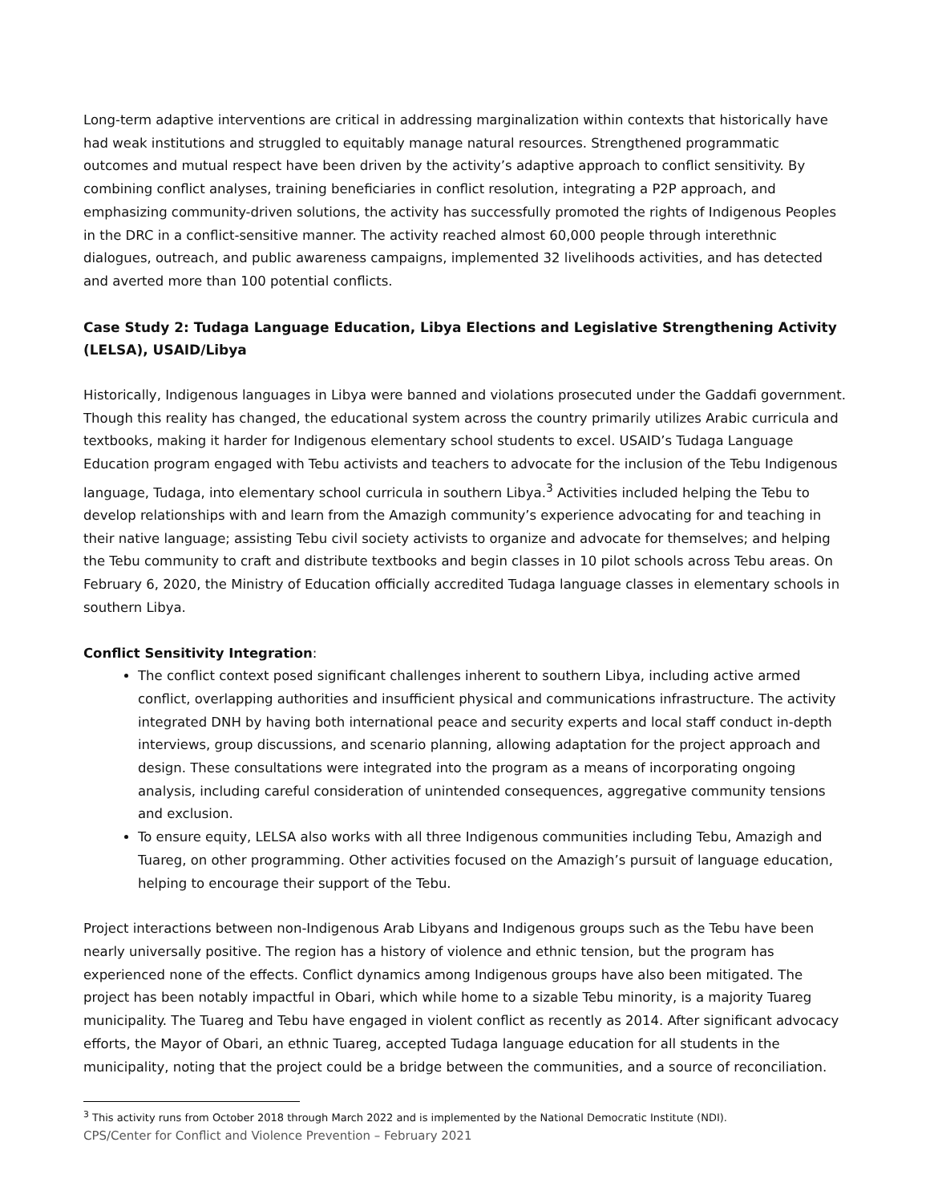Long-term adaptive interventions are critical in addressing marginalization within contexts that historically have had weak institutions and struggled to equitably manage natural resources. Strengthened programmatic outcomes and mutual respect have been driven by the activity’s adaptive approach to conflict sensitivity. By combining conflict analyses, training beneficiaries in conflict resolution, integrating a P2P approach, and emphasizing community-driven solutions, the activity has successfully promoted the rights of Indigenous Peoples in the DRC in a conflict-sensitive manner. The activity reached almost 60,000 people through interethnic dialogues, outreach, and public awareness campaigns, implemented 32 livelihoods activities, and has detected and averted more than 100 potential conflicts.
Case Study 2: Tudaga Language Education, Libya Elections and Legislative Strengthening Activity (LELSA), USAID/Libya
Historically, Indigenous languages in Libya were banned and violations prosecuted under the Gaddafi government. Though this reality has changed, the educational system across the country primarily utilizes Arabic curricula and textbooks, making it harder for Indigenous elementary school students to excel. USAID’s Tudaga Language Education program engaged with Tebu activists and teachers to advocate for the inclusion of the Tebu Indigenous language, Tudaga, into elementary school curricula in southern Libya.<sup>3</sup> Activities included helping the Tebu to develop relationships with and learn from the Amazigh community’s experience advocating for and teaching in their native language; assisting Tebu civil society activists to organize and advocate for themselves; and helping the Tebu community to craft and distribute textbooks and begin classes in 10 pilot schools across Tebu areas. On February 6, 2020, the Ministry of Education officially accredited Tudaga language classes in elementary schools in southern Libya.
Conflict Sensitivity Integration:
The conflict context posed significant challenges inherent to southern Libya, including active armed conflict, overlapping authorities and insufficient physical and communications infrastructure. The activity integrated DNH by having both international peace and security experts and local staff conduct in-depth interviews, group discussions, and scenario planning, allowing adaptation for the project approach and design. These consultations were integrated into the program as a means of incorporating ongoing analysis, including careful consideration of unintended consequences, aggregative community tensions and exclusion.
To ensure equity, LELSA also works with all three Indigenous communities including Tebu, Amazigh and Tuareg, on other programming. Other activities focused on the Amazigh’s pursuit of language education, helping to encourage their support of the Tebu.
Project interactions between non-Indigenous Arab Libyans and Indigenous groups such as the Tebu have been nearly universally positive. The region has a history of violence and ethnic tension, but the program has experienced none of the effects. Conflict dynamics among Indigenous groups have also been mitigated. The project has been notably impactful in Obari, which while home to a sizable Tebu minority, is a majority Tuareg municipality. The Tuareg and Tebu have engaged in violent conflict as recently as 2014. After significant advocacy efforts, the Mayor of Obari, an ethnic Tuareg, accepted Tudaga language education for all students in the municipality, noting that the project could be a bridge between the communities, and a source of reconciliation.
<sup>3</sup> This activity runs from October 2018 through March 2022 and is implemented by the National Democratic Institute (NDI).
CPS/Center for Conflict and Violence Prevention – February 2021